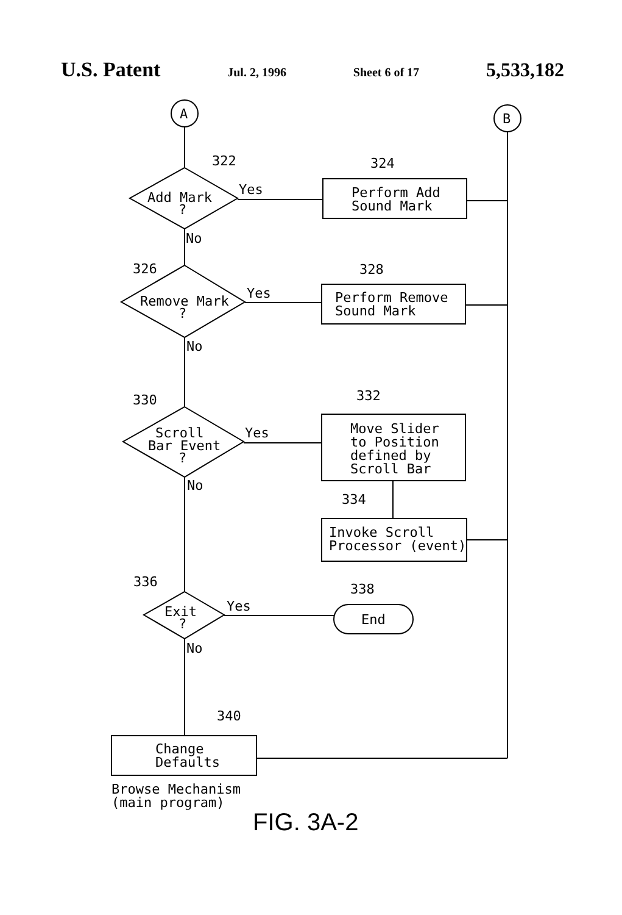U.S. Patent Jul. 2, 1996 Sheet 6 of 17 5,533,182
A
B
Add Mark
?
322
Yes
Perform Add
Sound Mark
324
No
Remove Mark
?
326
Yes
Perform Remove
Sound Mark
328
No
Scroll
Bar Event
?
330
Yes
Move Slider
to Position
defined by
Scroll Bar
332
334
Invoke Scroll
Processor (event)
No
Exit
?
336
Yes
End
338
No
Change
Defaults
340
Browse Mechanism
(main program)
FIG. 3A-2